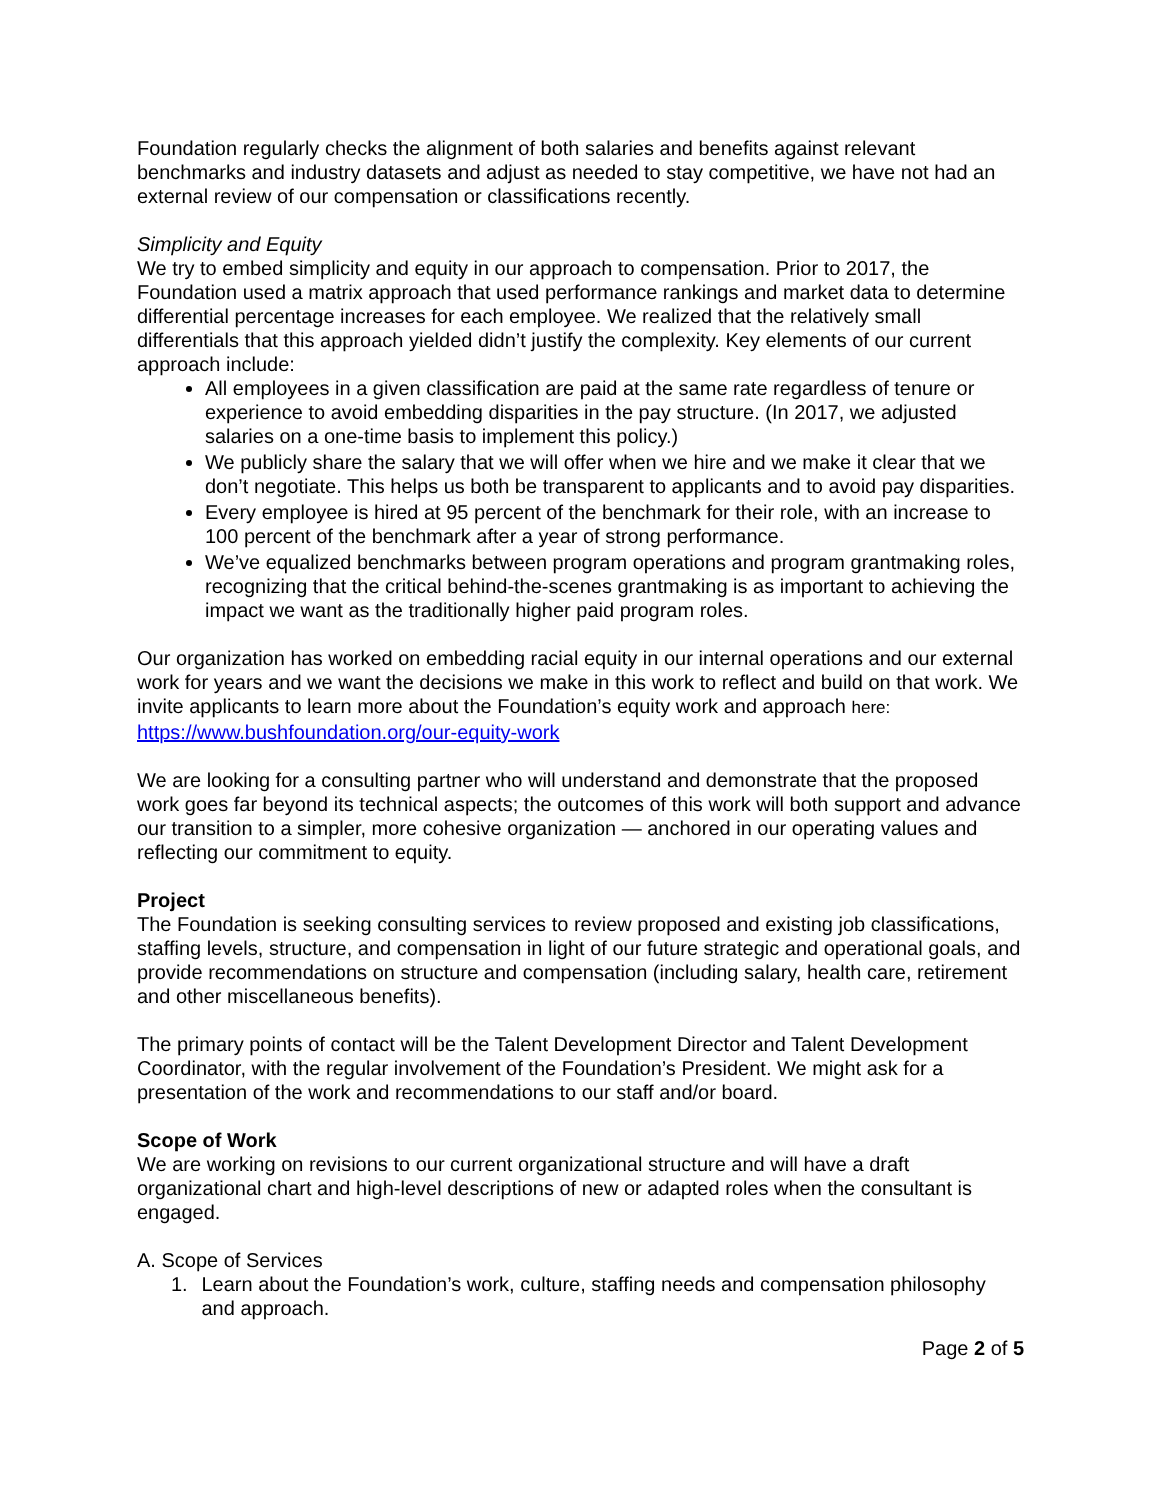Foundation regularly checks the alignment of both salaries and benefits against relevant benchmarks and industry datasets and adjust as needed to stay competitive, we have not had an external review of our compensation or classifications recently.
Simplicity and Equity
We try to embed simplicity and equity in our approach to compensation. Prior to 2017, the Foundation used a matrix approach that used performance rankings and market data to determine differential percentage increases for each employee. We realized that the relatively small differentials that this approach yielded didn’t justify the complexity. Key elements of our current approach include:
All employees in a given classification are paid at the same rate regardless of tenure or experience to avoid embedding disparities in the pay structure. (In 2017, we adjusted salaries on a one-time basis to implement this policy.)
We publicly share the salary that we will offer when we hire and we make it clear that we don’t negotiate. This helps us both be transparent to applicants and to avoid pay disparities.
Every employee is hired at 95 percent of the benchmark for their role, with an increase to 100 percent of the benchmark after a year of strong performance.
We’ve equalized benchmarks between program operations and program grantmaking roles, recognizing that the critical behind-the-scenes grantmaking is as important to achieving the impact we want as the traditionally higher paid program roles.
Our organization has worked on embedding racial equity in our internal operations and our external work for years and we want the decisions we make in this work to reflect and build on that work. We invite applicants to learn more about the Foundation’s equity work and approach here: https://www.bushfoundation.org/our-equity-work
We are looking for a consulting partner who will understand and demonstrate that the proposed work goes far beyond its technical aspects; the outcomes of this work will both support and advance our transition to a simpler, more cohesive organization — anchored in our operating values and reflecting our commitment to equity.
Project
The Foundation is seeking consulting services to review proposed and existing job classifications, staffing levels, structure, and compensation in light of our future strategic and operational goals, and provide recommendations on structure and compensation (including salary, health care, retirement and other miscellaneous benefits).
The primary points of contact will be the Talent Development Director and Talent Development Coordinator, with the regular involvement of the Foundation’s President. We might ask for a presentation of the work and recommendations to our staff and/or board.
Scope of Work
We are working on revisions to our current organizational structure and will have a draft organizational chart and high-level descriptions of new or adapted roles when the consultant is engaged.
A. Scope of Services
1. Learn about the Foundation’s work, culture, staffing needs and compensation philosophy and approach.
Page 2 of 5